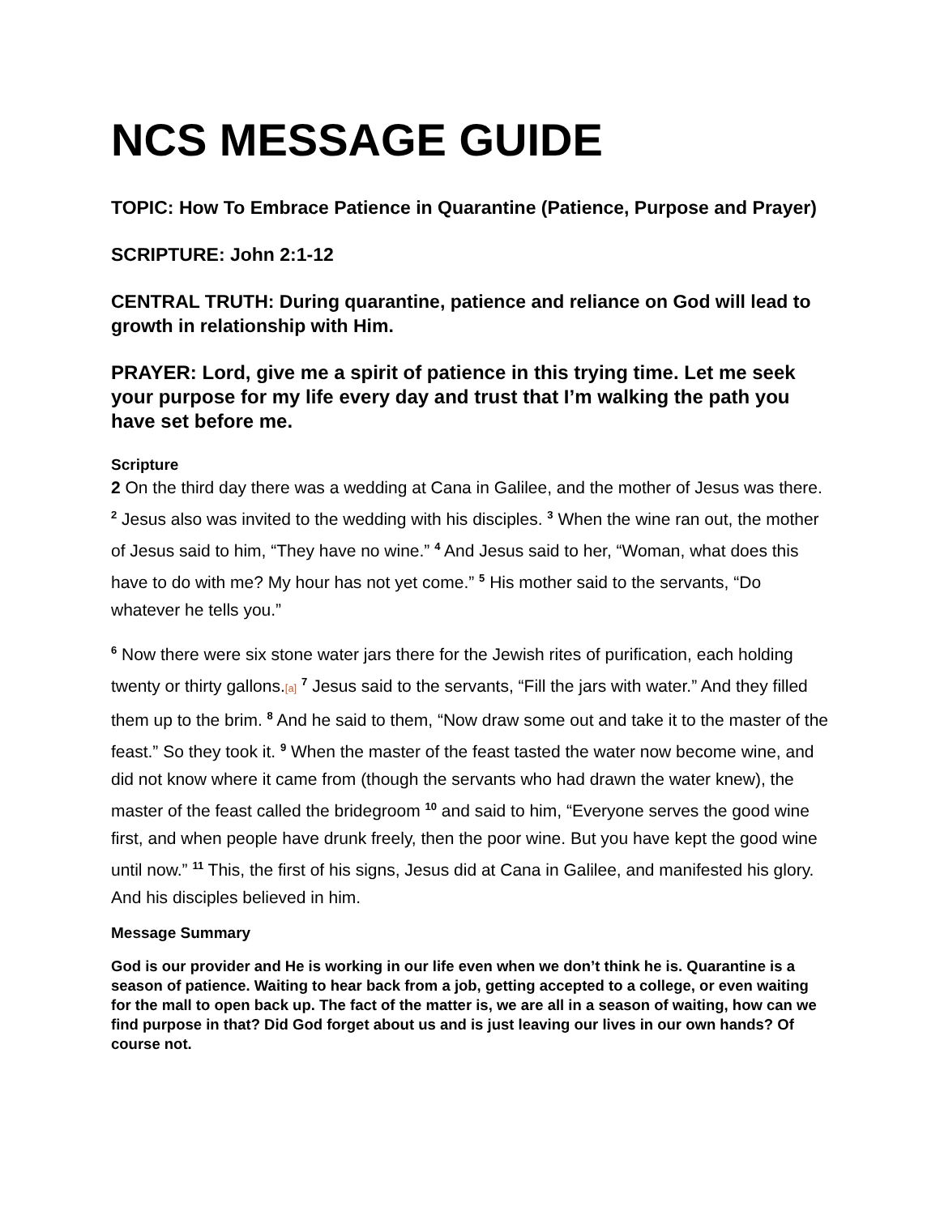NCS MESSAGE GUIDE
TOPIC: How To Embrace Patience in Quarantine (Patience, Purpose and Prayer)
SCRIPTURE: John 2:1-12
CENTRAL TRUTH: During quarantine, patience and reliance on God will lead to growth in relationship with Him.
PRAYER: Lord, give me a spirit of patience in this trying time. Let me seek your purpose for my life every day and trust that I’m walking the path you have set before me.
Scripture
2 On the third day there was a wedding at Cana in Galilee, and the mother of Jesus was there. <sup>2</sup> Jesus also was invited to the wedding with his disciples. <sup>3</sup> When the wine ran out, the mother of Jesus said to him, “They have no wine.” <sup>4</sup> And Jesus said to her, “Woman, what does this have to do with me? My hour has not yet come.” <sup>5</sup> His mother said to the servants, “Do whatever he tells you.”
<sup>6</sup> Now there were six stone water jars there for the Jewish rites of purification, each holding twenty or thirty gallons.[a] <sup>7</sup> Jesus said to the servants, “Fill the jars with water.” And they filled them up to the brim. <sup>8</sup> And he said to them, “Now draw some out and take it to the master of the feast.” So they took it. <sup>9</sup> When the master of the feast tasted the water now become wine, and did not know where it came from (though the servants who had drawn the water knew), the master of the feast called the bridegroom <sup>10</sup> and said to him, “Everyone serves the good wine first, and when people have drunk freely, then the poor wine. But you have kept the good wine until now.” <sup>11</sup> This, the first of his signs, Jesus did at Cana in Galilee, and manifested his glory. And his disciples believed in him.
Message Summary
God is our provider and He is working in our life even when we don’t think he is. Quarantine is a season of patience. Waiting to hear back from a job, getting accepted to a college, or even waiting for the mall to open back up. The fact of the matter is, we are all in a season of waiting, how can we find purpose in that? Did God forget about us and is just leaving our lives in our own hands? Of course not.